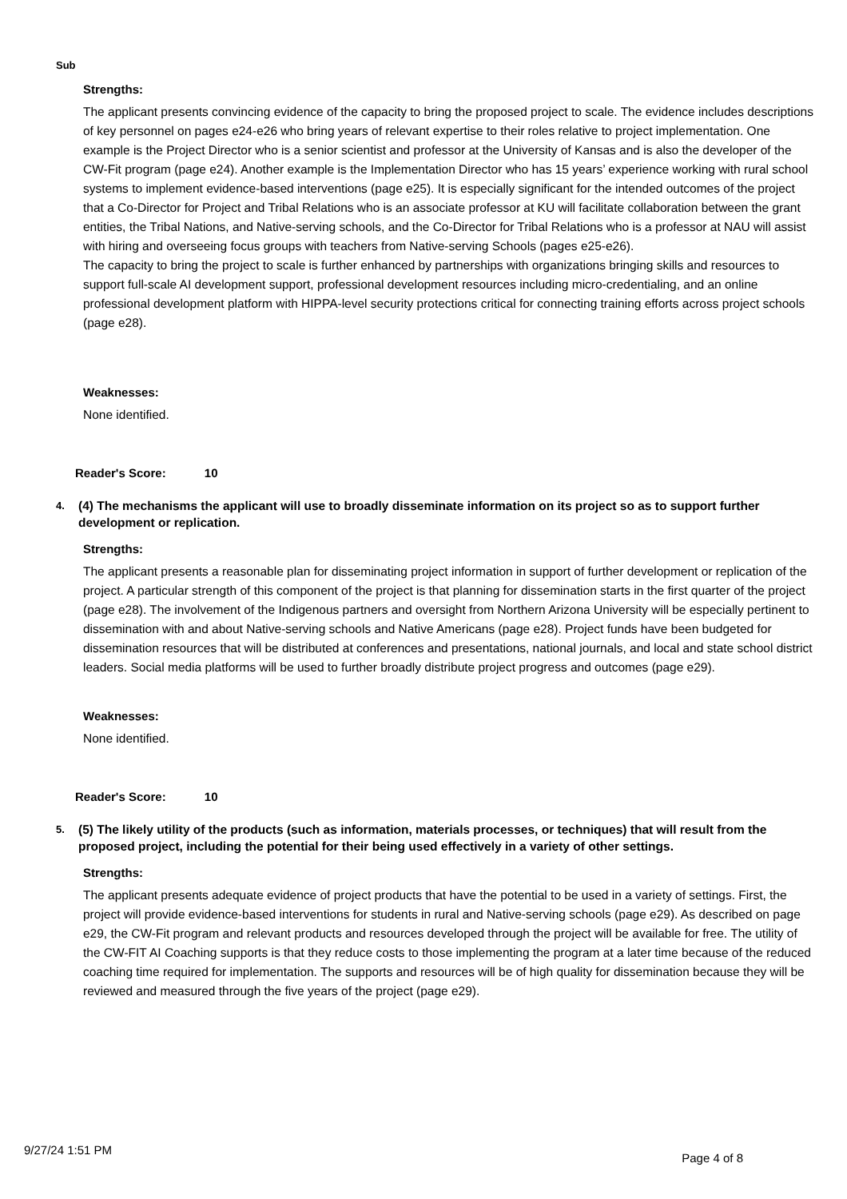Sub
Strengths:
The applicant presents convincing evidence of the capacity to bring the proposed project to scale. The evidence includes descriptions of key personnel on pages e24-e26 who bring years of relevant expertise to their roles relative to project implementation. One example is the Project Director who is a senior scientist and professor at the University of Kansas and is also the developer of the CW-Fit program (page e24). Another example is the Implementation Director who has 15 years’ experience working with rural school systems to implement evidence-based interventions (page e25). It is especially significant for the intended outcomes of the project that a Co-Director for Project and Tribal Relations who is an associate professor at KU will facilitate collaboration between the grant entities, the Tribal Nations, and Native-serving schools, and the Co-Director for Tribal Relations who is a professor at NAU will assist with hiring and overseeing focus groups with teachers from Native-serving Schools (pages e25-e26).
The capacity to bring the project to scale is further enhanced by partnerships with organizations bringing skills and resources to support full-scale AI development support, professional development resources including micro-credentialing, and an online professional development platform with HIPPA-level security protections critical for connecting training efforts across project schools (page e28).
Weaknesses:
None identified.
Reader's Score: 10
4. (4) The mechanisms the applicant will use to broadly disseminate information on its project so as to support further development or replication.
Strengths:
The applicant presents a reasonable plan for disseminating project information in support of further development or replication of the project. A particular strength of this component of the project is that planning for dissemination starts in the first quarter of the project (page e28). The involvement of the Indigenous partners and oversight from Northern Arizona University will be especially pertinent to dissemination with and about Native-serving schools and Native Americans (page e28). Project funds have been budgeted for dissemination resources that will be distributed at conferences and presentations, national journals, and local and state school district leaders. Social media platforms will be used to further broadly distribute project progress and outcomes (page e29).
Weaknesses:
None identified.
Reader's Score: 10
5. (5) The likely utility of the products (such as information, materials processes, or techniques) that will result from the proposed project, including the potential for their being used effectively in a variety of other settings.
Strengths:
The applicant presents adequate evidence of project products that have the potential to be used in a variety of settings. First, the project will provide evidence-based interventions for students in rural and Native-serving schools (page e29). As described on page e29, the CW-Fit program and relevant products and resources developed through the project will be available for free. The utility of the CW-FIT AI Coaching supports is that they reduce costs to those implementing the program at a later time because of the reduced coaching time required for implementation. The supports and resources will be of high quality for dissemination because they will be reviewed and measured through the five years of the project (page e29).
9/27/24 1:51 PM Page 4 of 8